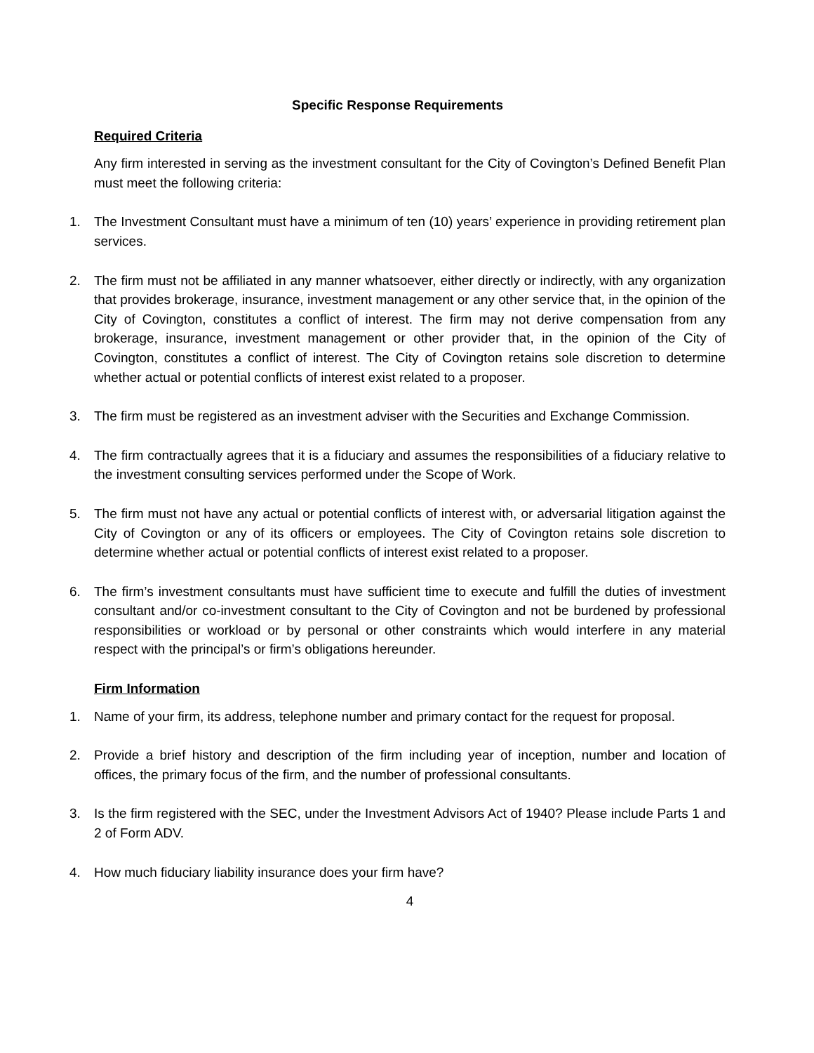Specific Response Requirements
Required Criteria
Any firm interested in serving as the investment consultant for the City of Covington’s Defined Benefit Plan must meet the following criteria:
1. The Investment Consultant must have a minimum of ten (10) years’ experience in providing retirement plan services.
2. The firm must not be affiliated in any manner whatsoever, either directly or indirectly, with any organization that provides brokerage, insurance, investment management or any other service that, in the opinion of the City of Covington, constitutes a conflict of interest. The firm may not derive compensation from any brokerage, insurance, investment management or other provider that, in the opinion of the City of Covington, constitutes a conflict of interest. The City of Covington retains sole discretion to determine whether actual or potential conflicts of interest exist related to a proposer.
3. The firm must be registered as an investment adviser with the Securities and Exchange Commission.
4. The firm contractually agrees that it is a fiduciary and assumes the responsibilities of a fiduciary relative to the investment consulting services performed under the Scope of Work.
5. The firm must not have any actual or potential conflicts of interest with, or adversarial litigation against the City of Covington or any of its officers or employees. The City of Covington retains sole discretion to determine whether actual or potential conflicts of interest exist related to a proposer.
6. The firm’s investment consultants must have sufficient time to execute and fulfill the duties of investment consultant and/or co-investment consultant to the City of Covington and not be burdened by professional responsibilities or workload or by personal or other constraints which would interfere in any material respect with the principal’s or firm’s obligations hereunder.
Firm Information
1. Name of your firm, its address, telephone number and primary contact for the request for proposal.
2. Provide a brief history and description of the firm including year of inception, number and location of offices, the primary focus of the firm, and the number of professional consultants.
3. Is the firm registered with the SEC, under the Investment Advisors Act of 1940? Please include Parts 1 and 2 of Form ADV.
4. How much fiduciary liability insurance does your firm have?
4